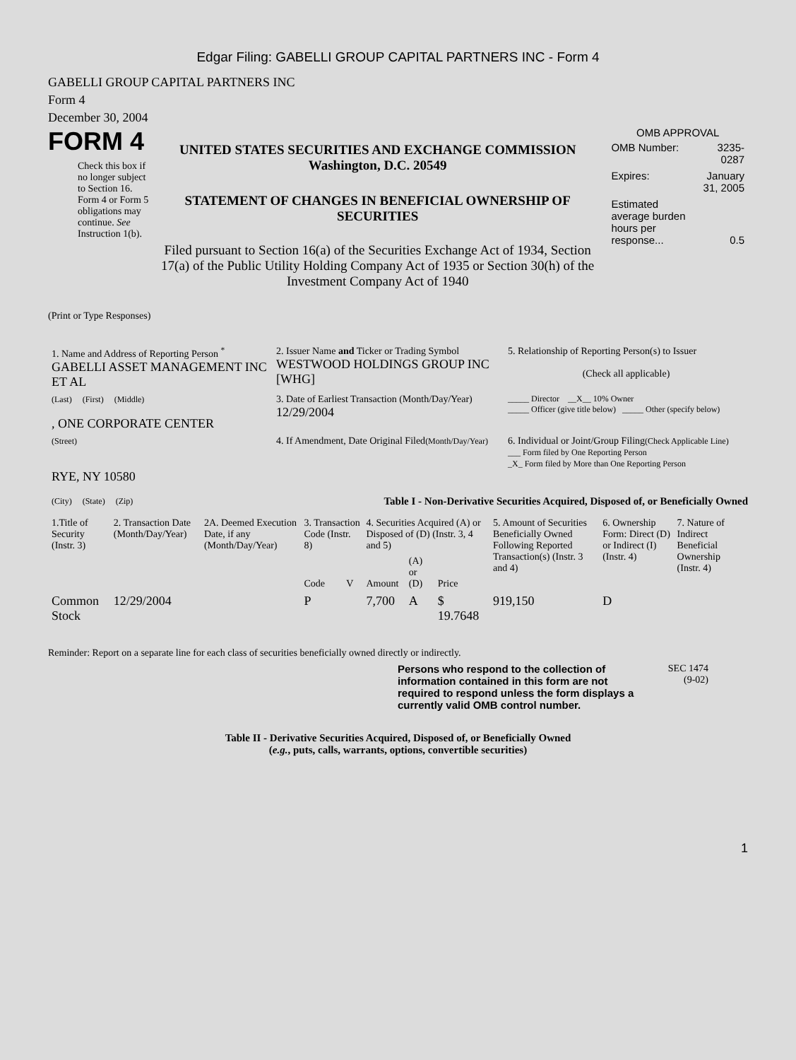Edgar Filing: GABELLI GROUP CAPITAL PARTNERS INC - Form 4
GABELLI GROUP CAPITAL PARTNERS INC
Form 4
December 30, 2004
FORM 4
Check this box if no longer subject to Section 16. Form 4 or Form 5 obligations may continue. See Instruction 1(b).
UNITED STATES SECURITIES AND EXCHANGE COMMISSION
Washington, D.C. 20549
STATEMENT OF CHANGES IN BENEFICIAL OWNERSHIP OF SECURITIES
Filed pursuant to Section 16(a) of the Securities Exchange Act of 1934, Section 17(a) of the Public Utility Holding Company Act of 1935 or Section 30(h) of the Investment Company Act of 1940
OMB APPROVAL
| OMB Number: | 3235-0287 |
| Expires: | January 31, 2005 |
| Estimated average burden hours per response... | 0.5 |
(Print or Type Responses)
| 1. Name and Address of Reporting Person <sup>*</sup> GABELLI ASSET MANAGEMENT INC ET AL | 2. Issuer Name and Ticker or Trading Symbol WESTWOOD HOLDINGS GROUP INC [WHG] | 5. Relationship of Reporting Person(s) to Issuer (Check all applicable) |
| (Last) (First) (Middle) , ONE CORPORATE CENTER | 3. Date of Earliest Transaction (Month/Day/Year) 12/29/2004 | _____ Director __X__ 10% Owner _____ Officer (give title below) _____ Other (specify below) |
| (Street) RYE, NY 10580 (City) (State) (Zip) | 4. If Amendment, Date Original Filed (Month/Day/Year) | 6. Individual or Joint/Group Filing (Check Applicable Line) ___ Form filed by One Reporting Person _X_ Form filed by More than One Reporting Person |
Table I - Non-Derivative Securities Acquired, Disposed of, or Beneficially Owned
| 1.Title of Security (Instr. 3) | 2. Transaction Date (Month/Day/Year) | 2A. Deemed Execution Date, if any (Month/Day/Year) | 3. Transaction Code (Instr. 8) | | 4. Securities Acquired (A) or Disposed of (D) (Instr. 3, 4 and 5) | | | 5. Amount of Securities Beneficially Owned Following Reported Transaction(s) (Instr. 3 and 4) | 6. Ownership Form: Direct (D) or Indirect (I) (Instr. 4) | 7. Nature of Indirect Beneficial Ownership (Instr. 4) |
| --- | --- | --- | --- | --- | --- | --- | --- | --- | --- | --- |
| | | | Code | V | Amount | (A) or (D) | Price | | | |
| Common Stock | 12/29/2004 | | P | | 7,700 | A | $ 19.7648 | 919,150 | D | |
Reminder: Report on a separate line for each class of securities beneficially owned directly or indirectly.
Persons who respond to the collection of information contained in this form are not required to respond unless the form displays a currently valid OMB control number.
SEC 1474
(9-02)
Table II - Derivative Securities Acquired, Disposed of, or Beneficially Owned
(e.g., puts, calls, warrants, options, convertible securities)
1